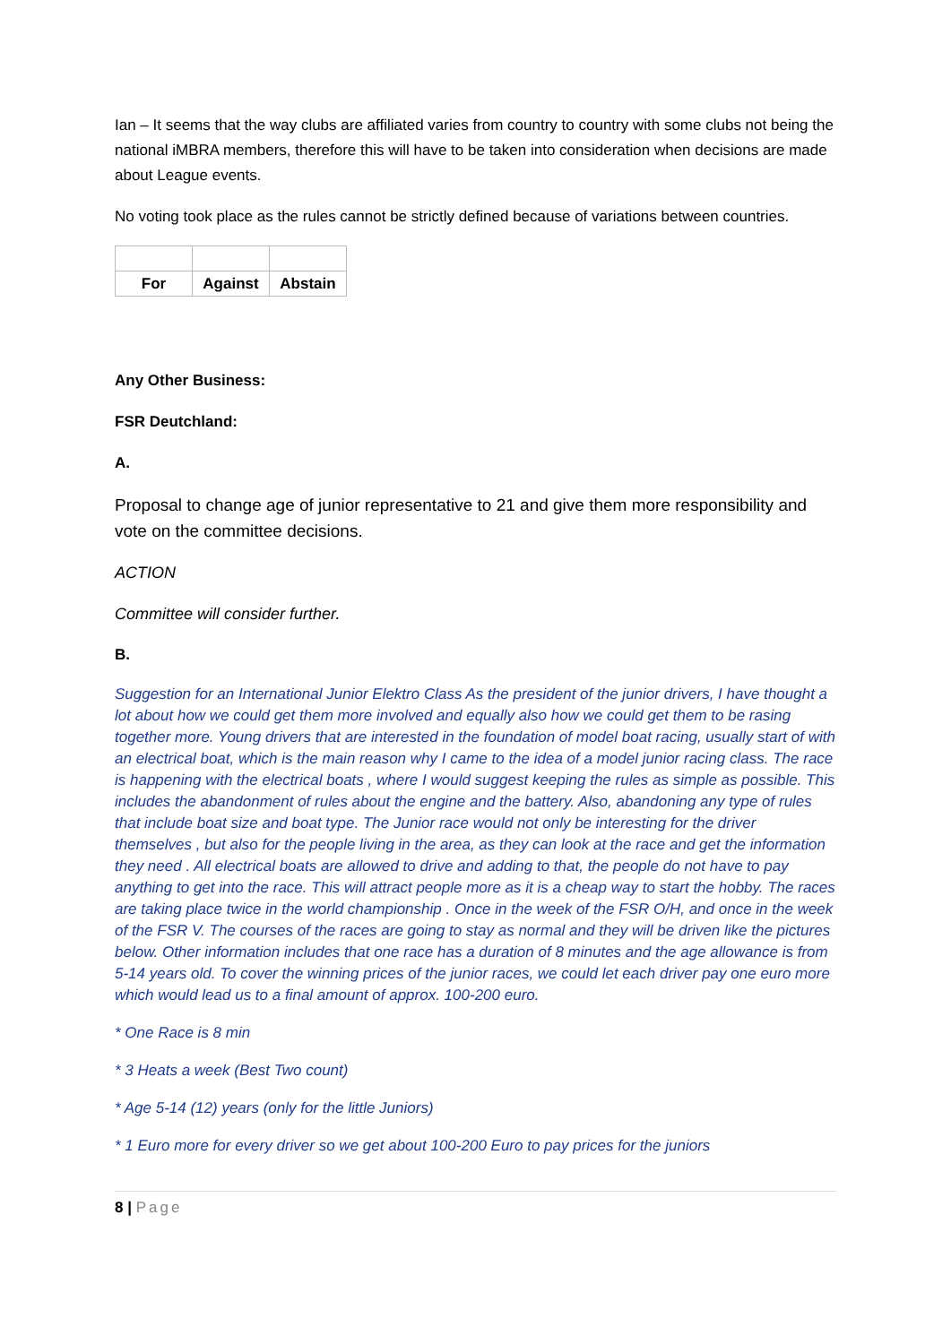Ian – It seems that the way clubs are affiliated varies from country to country with some clubs not being the national iMBRA members, therefore this will have to be taken into consideration when decisions are made about League events.
No voting took place as the rules cannot be strictly defined because of variations between countries.
| For | Against | Abstain |
Any Other Business:
FSR Deutchland:
A.
Proposal to change age of junior representative to 21 and give them more responsibility and vote on the committee decisions.
ACTION
Committee will consider further.
B.
Suggestion for an International Junior Elektro Class As the president of the junior drivers, I have thought a lot about how we could get them more involved and equally also how we could get them to be rasing together more. Young drivers that are interested in the foundation of model boat racing, usually start of with an electrical boat, which is the main reason why I came to the idea of a model junior racing class. The race is happening with the electrical boats , where I would suggest keeping the rules as simple as possible. This includes the abandonment of rules about the engine and the battery. Also, abandoning any type of rules that include boat size and boat type. The Junior race would not only be interesting for the driver themselves , but also for the people living in the area, as they can look at the race and get the information they need . All electrical boats are allowed to drive and adding to that, the people do not have to pay anything to get into the race. This will attract people more as it is a cheap way to start the hobby. The races are taking place twice in the world championship . Once in the week of the FSR O/H, and once in the week of the FSR V. The courses of the races are going to stay as normal and they will be driven like the pictures below. Other information includes that one race has a duration of 8 minutes and the age allowance is from 5-14 years old. To cover the winning prices of the junior races, we could let each driver pay one euro more which would lead us to a final amount of approx. 100-200 euro.
* One Race is 8 min
* 3 Heats a week (Best Two count)
* Age 5-14 (12) years (only for the little Juniors)
* 1 Euro more for every driver so we get about 100-200 Euro to pay prices for the juniors
8 | Page